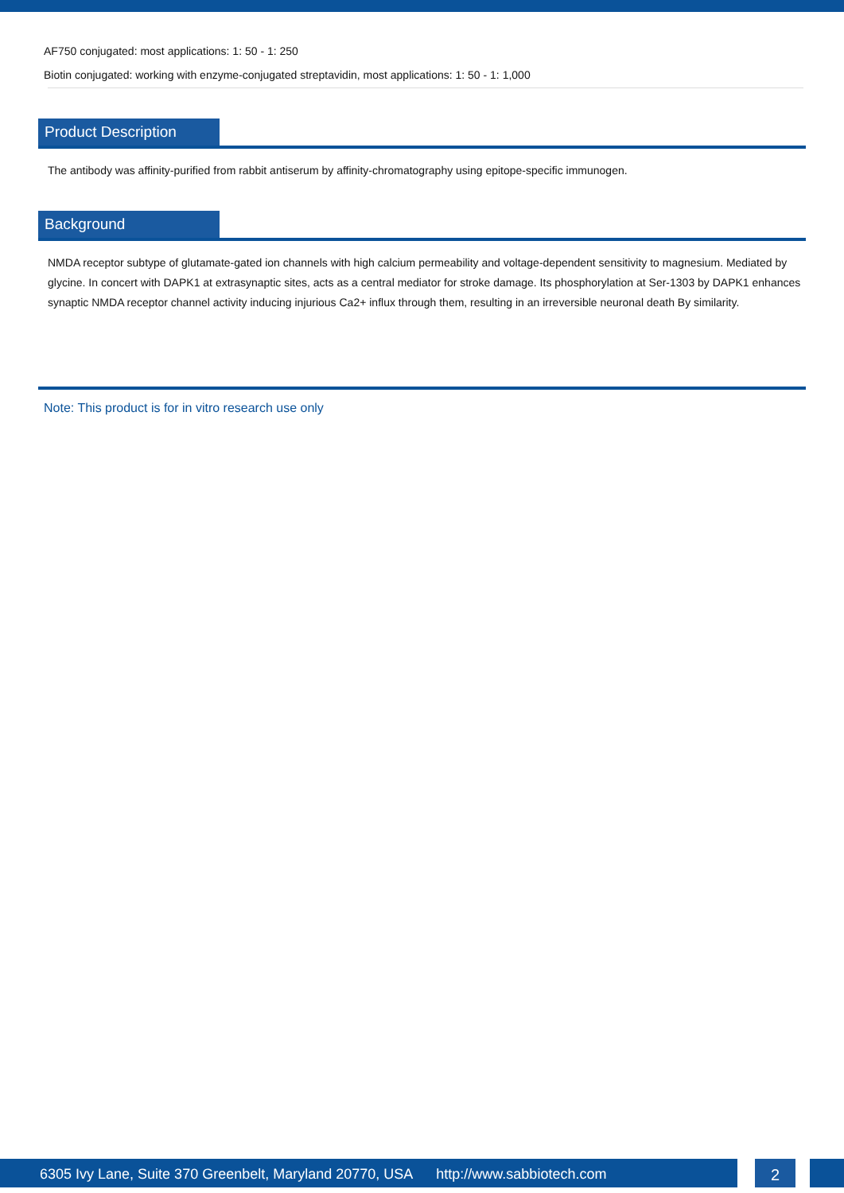AF750 conjugated: most applications: 1: 50 - 1: 250
Biotin conjugated: working with enzyme-conjugated streptavidin, most applications: 1: 50 - 1: 1,000
Product Description
The antibody was affinity-purified from rabbit antiserum by affinity-chromatography using epitope-specific immunogen.
Background
NMDA receptor subtype of glutamate-gated ion channels with high calcium permeability and voltage-dependent sensitivity to magnesium. Mediated by glycine. In concert with DAPK1 at extrasynaptic sites, acts as a central mediator for stroke damage. Its phosphorylation at Ser-1303 by DAPK1 enhances synaptic NMDA receptor channel activity inducing injurious Ca2+ influx through them, resulting in an irreversible neuronal death By similarity.
Note: This product is for in vitro research use only
6305 Ivy Lane, Suite 370 Greenbelt, Maryland 20770, USA http://www.sabbiotech.com
2